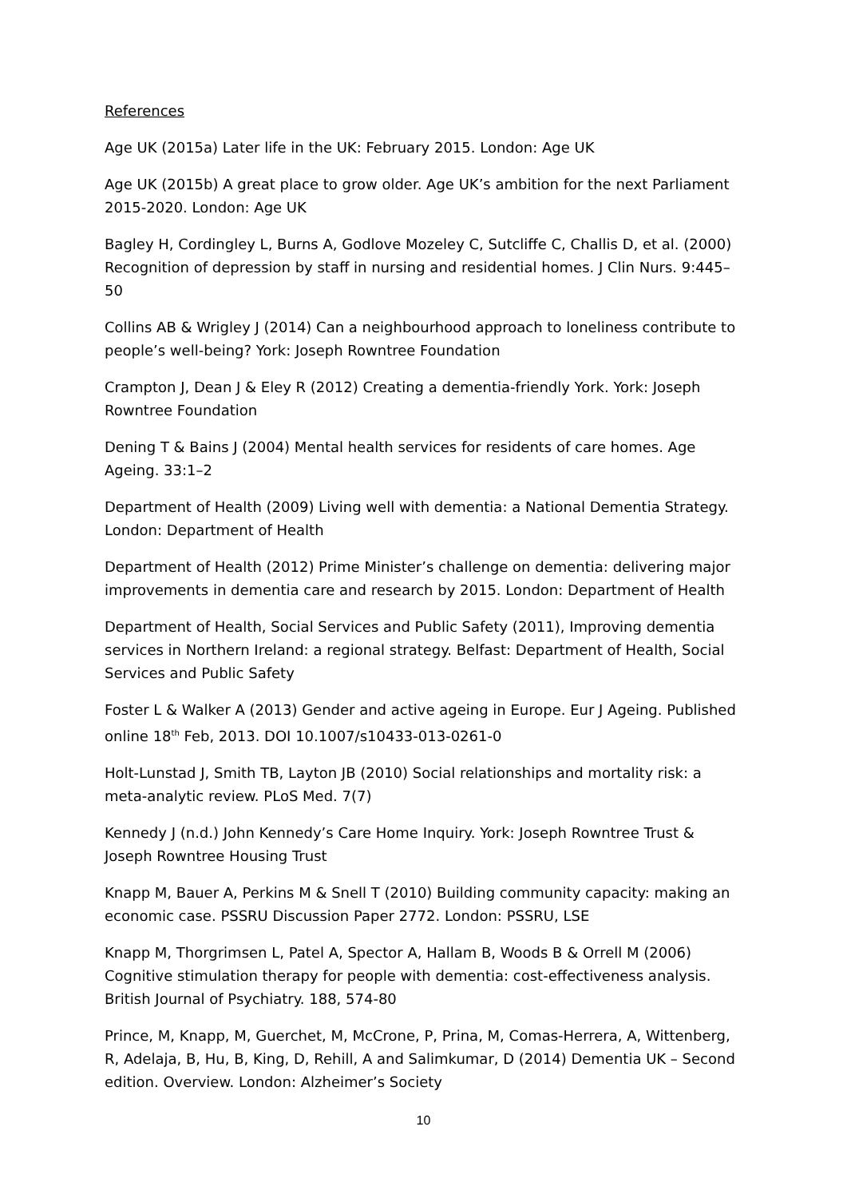References
Age UK (2015a) Later life in the UK: February 2015. London: Age UK
Age UK (2015b) A great place to grow older. Age UK’s ambition for the next Parliament 2015-2020. London: Age UK
Bagley H, Cordingley L, Burns A, Godlove Mozeley C, Sutcliffe C, Challis D, et al. (2000) Recognition of depression by staff in nursing and residential homes. J Clin Nurs. 9:445–50
Collins AB & Wrigley J (2014) Can a neighbourhood approach to loneliness contribute to people’s well-being? York: Joseph Rowntree Foundation
Crampton J, Dean J & Eley R (2012) Creating a dementia-friendly York. York: Joseph Rowntree Foundation
Dening T & Bains J (2004) Mental health services for residents of care homes. Age Ageing. 33:1–2
Department of Health (2009) Living well with dementia: a National Dementia Strategy. London: Department of Health
Department of Health (2012) Prime Minister’s challenge on dementia: delivering major improvements in dementia care and research by 2015. London: Department of Health
Department of Health, Social Services and Public Safety (2011), Improving dementia services in Northern Ireland: a regional strategy. Belfast: Department of Health, Social Services and Public Safety
Foster L & Walker A (2013) Gender and active ageing in Europe. Eur J Ageing. Published online 18<sup>th</sup> Feb, 2013. DOI 10.1007/s10433-013-0261-0
Holt-Lunstad J, Smith TB, Layton JB (2010) Social relationships and mortality risk: a meta-analytic review. PLoS Med. 7(7)
Kennedy J (n.d.) John Kennedy’s Care Home Inquiry. York: Joseph Rowntree Trust & Joseph Rowntree Housing Trust
Knapp M, Bauer A, Perkins M & Snell T (2010) Building community capacity: making an economic case. PSSRU Discussion Paper 2772. London: PSSRU, LSE
Knapp M, Thorgrimsen L, Patel A, Spector A, Hallam B, Woods B & Orrell M (2006) Cognitive stimulation therapy for people with dementia: cost-effectiveness analysis. British Journal of Psychiatry. 188, 574-80
Prince, M, Knapp, M, Guerchet, M, McCrone, P, Prina, M, Comas-Herrera, A, Wittenberg, R, Adelaja, B, Hu, B, King, D, Rehill, A and Salimkumar, D (2014) Dementia UK – Second edition. Overview. London: Alzheimer’s Society
10